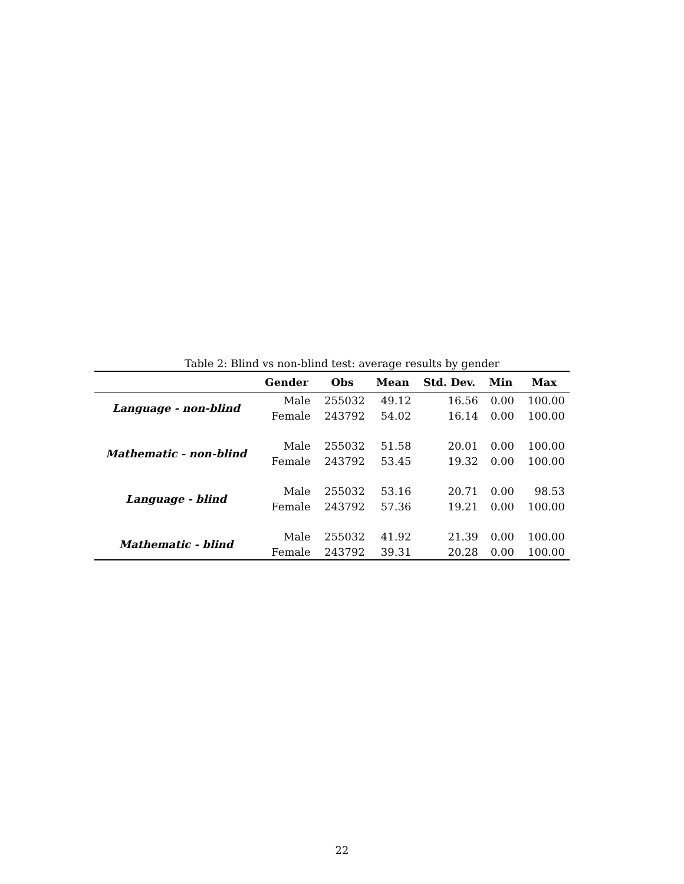Table 2: Blind vs non-blind test: average results by gender
| | Gender | Obs | Mean | Std. Dev. | Min | Max |
| --- | --- | --- | --- | --- | --- | --- |
| Language - non-blind | Male | 255032 | 49.12 | 16.56 | 0.00 | 100.00 |
| | Female | 243792 | 54.02 | 16.14 | 0.00 | 100.00 |
| Mathematic - non-blind | Male | 255032 | 51.58 | 20.01 | 0.00 | 100.00 |
| | Female | 243792 | 53.45 | 19.32 | 0.00 | 100.00 |
| Language - blind | Male | 255032 | 53.16 | 20.71 | 0.00 | 98.53 |
| | Female | 243792 | 57.36 | 19.21 | 0.00 | 100.00 |
| Mathematic - blind | Male | 255032 | 41.92 | 21.39 | 0.00 | 100.00 |
| | Female | 243792 | 39.31 | 20.28 | 0.00 | 100.00 |
22